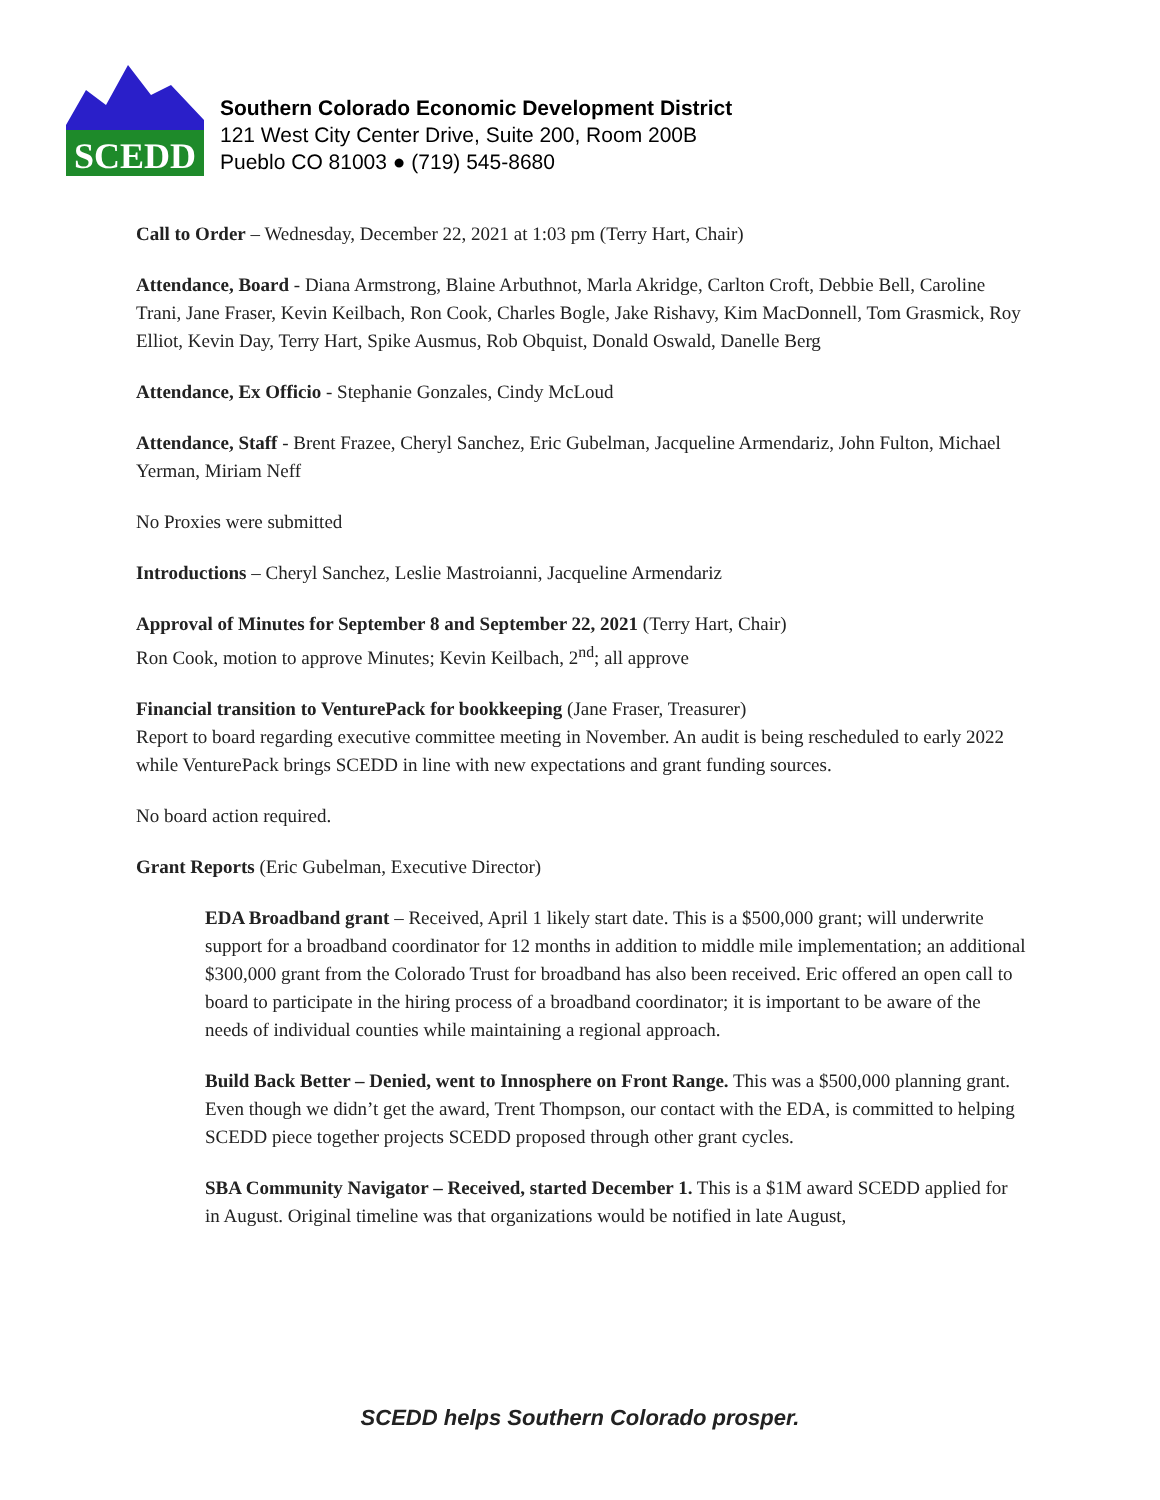SCEDD
Southern Colorado Economic Development District
121 West City Center Drive, Suite 200, Room 200B
Pueblo CO 81003 ● (719) 545-8680
Call to Order – Wednesday, December 22, 2021 at 1:03 pm (Terry Hart, Chair)
Attendance, Board - Diana Armstrong, Blaine Arbuthnot, Marla Akridge, Carlton Croft, Debbie Bell, Caroline Trani, Jane Fraser, Kevin Keilbach, Ron Cook, Charles Bogle, Jake Rishavy, Kim MacDonnell, Tom Grasmick, Roy Elliot, Kevin Day, Terry Hart, Spike Ausmus, Rob Obquist, Donald Oswald, Danelle Berg
Attendance, Ex Officio - Stephanie Gonzales, Cindy McLoud
Attendance, Staff - Brent Frazee, Cheryl Sanchez, Eric Gubelman, Jacqueline Armendariz, John Fulton, Michael Yerman, Miriam Neff
No Proxies were submitted
Introductions – Cheryl Sanchez, Leslie Mastroianni, Jacqueline Armendariz
Approval of Minutes for September 8 and September 22, 2021 (Terry Hart, Chair)
Ron Cook, motion to approve Minutes; Kevin Keilbach, 2<sup>nd</sup>; all approve
Financial transition to VenturePack for bookkeeping (Jane Fraser, Treasurer)
Report to board regarding executive committee meeting in November. An audit is being rescheduled to early 2022 while VenturePack brings SCEDD in line with new expectations and grant funding sources.
No board action required.
Grant Reports (Eric Gubelman, Executive Director)
EDA Broadband grant – Received, April 1 likely start date. This is a $500,000 grant; will underwrite support for a broadband coordinator for 12 months in addition to middle mile implementation; an additional $300,000 grant from the Colorado Trust for broadband has also been received. Eric offered an open call to board to participate in the hiring process of a broadband coordinator; it is important to be aware of the needs of individual counties while maintaining a regional approach.
Build Back Better – Denied, went to Innosphere on Front Range. This was a $500,000 planning grant. Even though we didn’t get the award, Trent Thompson, our contact with the EDA, is committed to helping SCEDD piece together projects SCEDD proposed through other grant cycles.
SBA Community Navigator – Received, started December 1. This is a $1M award SCEDD applied for in August. Original timeline was that organizations would be notified in late August,
SCEDD helps Southern Colorado prosper.